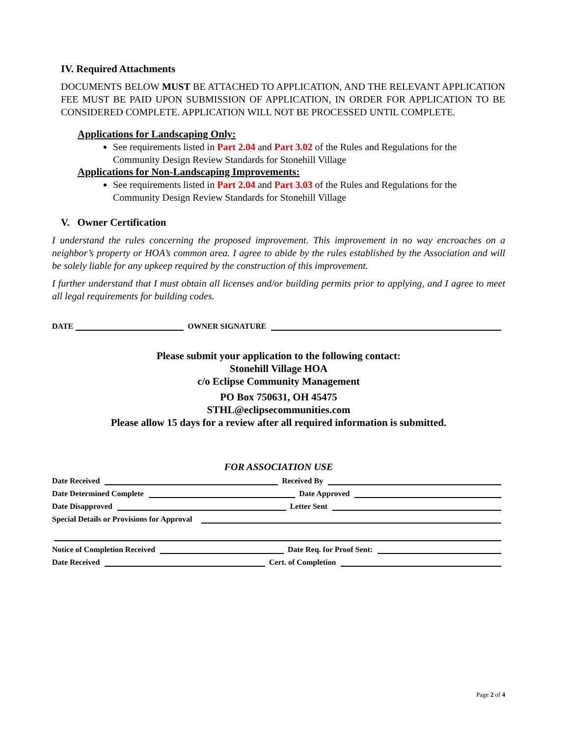IV. Required Attachments
DOCUMENTS BELOW MUST BE ATTACHED TO APPLICATION, AND THE RELEVANT APPLICATION FEE MUST BE PAID UPON SUBMISSION OF APPLICATION, IN ORDER FOR APPLICATION TO BE CONSIDERED COMPLETE. APPLICATION WILL NOT BE PROCESSED UNTIL COMPLETE.
Applications for Landscaping Only:
See requirements listed in Part 2.04 and Part 3.02 of the Rules and Regulations for the Community Design Review Standards for Stonehill Village
Applications for Non-Landscaping Improvements:
See requirements listed in Part 2.04 and Part 3.03 of the Rules and Regulations for the Community Design Review Standards for Stonehill Village
V. Owner Certification
I understand the rules concerning the proposed improvement. This improvement in no way encroaches on a neighbor’s property or HOA’s common area. I agree to abide by the rules established by the Association and will be solely liable for any upkeep required by the construction of this improvement.
I further understand that I must obtain all licenses and/or building permits prior to applying, and I agree to meet all legal requirements for building codes.
DATE OWNER SIGNATURE
Please submit your application to the following contact:
Stonehill Village HOA
c/o Eclipse Community Management
PO Box 750631, OH 45475
STHL@eclipsecommunities.com
Please allow 15 days for a review after all required information is submitted.
FOR ASSOCIATION USE
Date Received Received By
Date Determined Complete Date Approved
Date Disapproved Letter Sent
Special Details or Provisions for Approval
Notice of Completion Received Date Req. for Proof Sent:
Date Received Cert. of Completion
Page 2 of 4